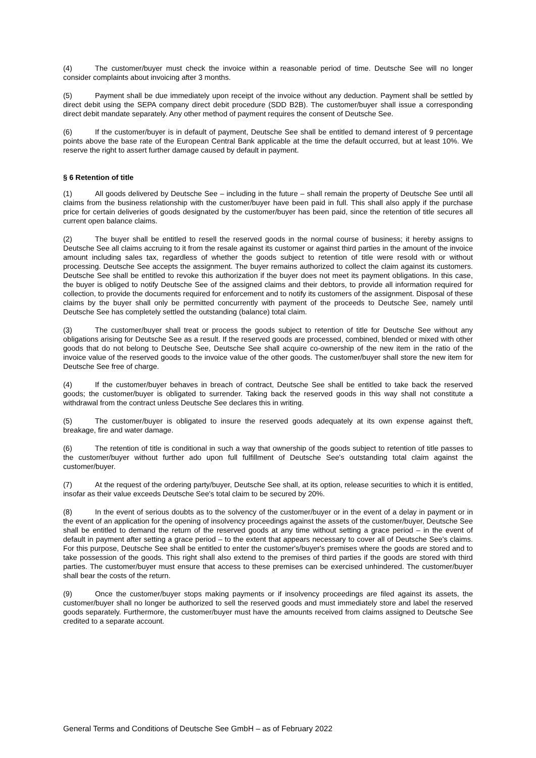(4) The customer/buyer must check the invoice within a reasonable period of time. Deutsche See will no longer consider complaints about invoicing after 3 months.
(5) Payment shall be due immediately upon receipt of the invoice without any deduction. Payment shall be settled by direct debit using the SEPA company direct debit procedure (SDD B2B). The customer/buyer shall issue a corresponding direct debit mandate separately. Any other method of payment requires the consent of Deutsche See.
(6) If the customer/buyer is in default of payment, Deutsche See shall be entitled to demand interest of 9 percentage points above the base rate of the European Central Bank applicable at the time the default occurred, but at least 10%. We reserve the right to assert further damage caused by default in payment.
§ 6 Retention of title
(1) All goods delivered by Deutsche See – including in the future – shall remain the property of Deutsche See until all claims from the business relationship with the customer/buyer have been paid in full. This shall also apply if the purchase price for certain deliveries of goods designated by the customer/buyer has been paid, since the retention of title secures all current open balance claims.
(2) The buyer shall be entitled to resell the reserved goods in the normal course of business; it hereby assigns to Deutsche See all claims accruing to it from the resale against its customer or against third parties in the amount of the invoice amount including sales tax, regardless of whether the goods subject to retention of title were resold with or without processing. Deutsche See accepts the assignment. The buyer remains authorized to collect the claim against its customers. Deutsche See shall be entitled to revoke this authorization if the buyer does not meet its payment obligations. In this case, the buyer is obliged to notify Deutsche See of the assigned claims and their debtors, to provide all information required for collection, to provide the documents required for enforcement and to notify its customers of the assignment. Disposal of these claims by the buyer shall only be permitted concurrently with payment of the proceeds to Deutsche See, namely until Deutsche See has completely settled the outstanding (balance) total claim.
(3) The customer/buyer shall treat or process the goods subject to retention of title for Deutsche See without any obligations arising for Deutsche See as a result. If the reserved goods are processed, combined, blended or mixed with other goods that do not belong to Deutsche See, Deutsche See shall acquire co-ownership of the new item in the ratio of the invoice value of the reserved goods to the invoice value of the other goods. The customer/buyer shall store the new item for Deutsche See free of charge.
(4) If the customer/buyer behaves in breach of contract, Deutsche See shall be entitled to take back the reserved goods; the customer/buyer is obligated to surrender. Taking back the reserved goods in this way shall not constitute a withdrawal from the contract unless Deutsche See declares this in writing.
(5) The customer/buyer is obligated to insure the reserved goods adequately at its own expense against theft, breakage, fire and water damage.
(6) The retention of title is conditional in such a way that ownership of the goods subject to retention of title passes to the customer/buyer without further ado upon full fulfillment of Deutsche See's outstanding total claim against the customer/buyer.
(7) At the request of the ordering party/buyer, Deutsche See shall, at its option, release securities to which it is entitled, insofar as their value exceeds Deutsche See's total claim to be secured by 20%.
(8) In the event of serious doubts as to the solvency of the customer/buyer or in the event of a delay in payment or in the event of an application for the opening of insolvency proceedings against the assets of the customer/buyer, Deutsche See shall be entitled to demand the return of the reserved goods at any time without setting a grace period – in the event of default in payment after setting a grace period – to the extent that appears necessary to cover all of Deutsche See's claims. For this purpose, Deutsche See shall be entitled to enter the customer's/buyer's premises where the goods are stored and to take possession of the goods. This right shall also extend to the premises of third parties if the goods are stored with third parties. The customer/buyer must ensure that access to these premises can be exercised unhindered. The customer/buyer shall bear the costs of the return.
(9) Once the customer/buyer stops making payments or if insolvency proceedings are filed against its assets, the customer/buyer shall no longer be authorized to sell the reserved goods and must immediately store and label the reserved goods separately. Furthermore, the customer/buyer must have the amounts received from claims assigned to Deutsche See credited to a separate account.
General Terms and Conditions of Deutsche See GmbH – as of February 2022